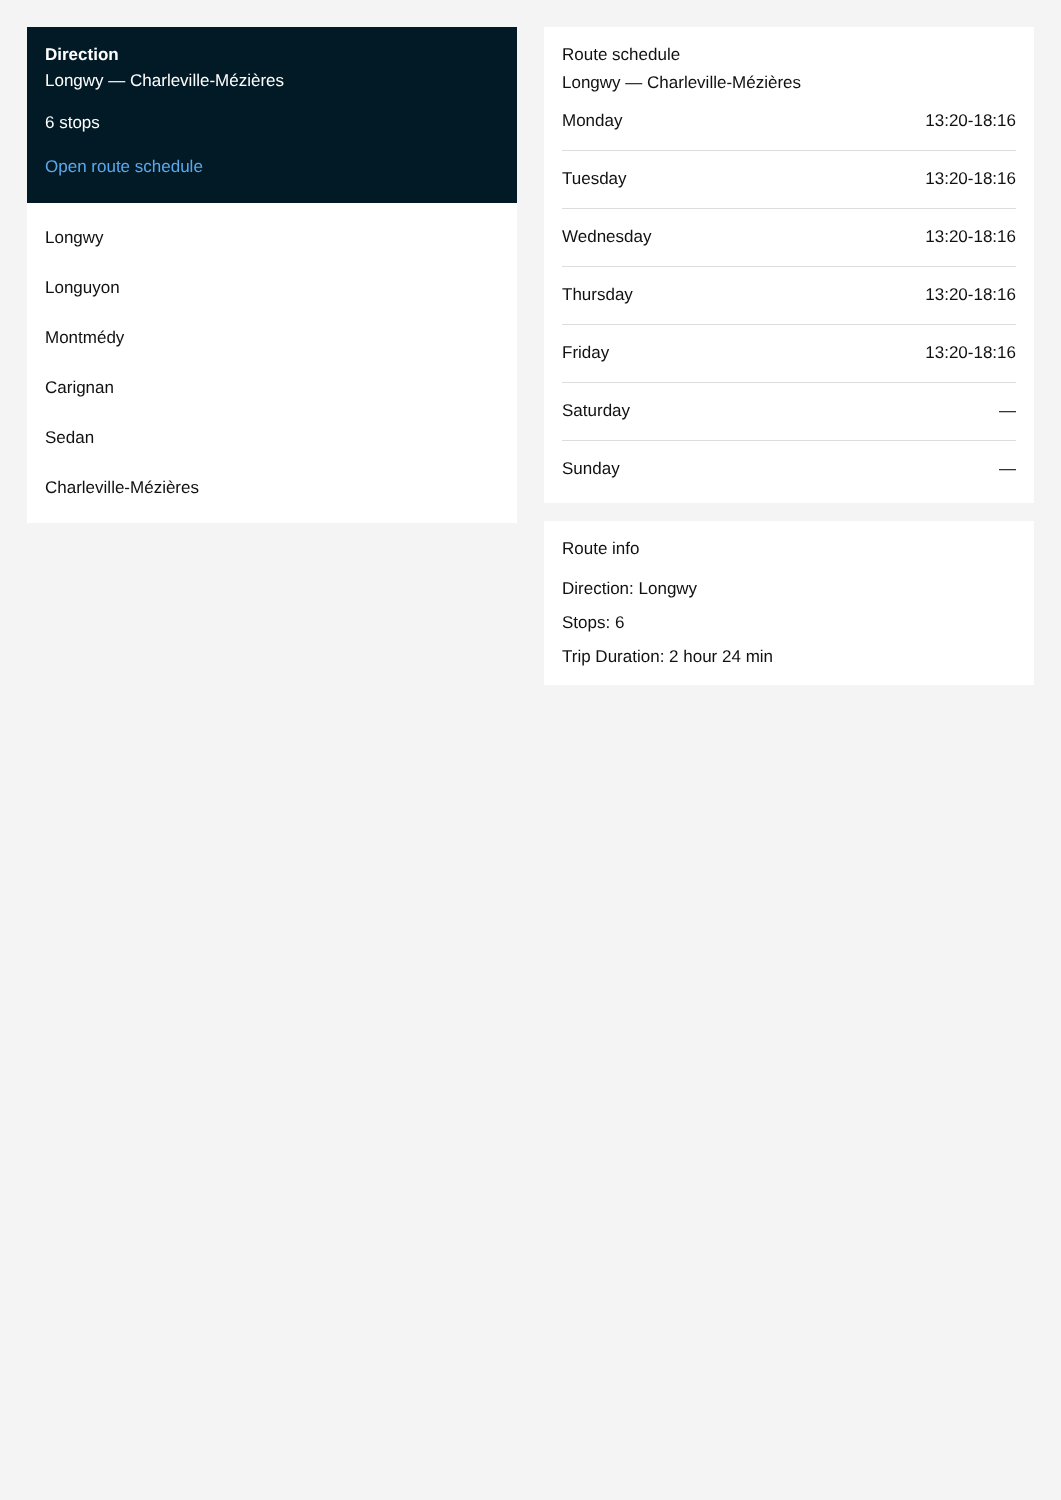Direction
Longwy — Charleville-Mézières
6 stops
Open route schedule
Longwy
Longuyon
Montmédy
Carignan
Sedan
Charleville-Mézières
Route schedule
Longwy — Charleville-Mézières
| Monday | 13:20-18:16 |
| Tuesday | 13:20-18:16 |
| Wednesday | 13:20-18:16 |
| Thursday | 13:20-18:16 |
| Friday | 13:20-18:16 |
| Saturday | — |
| Sunday | — |
Route info
Direction: Longwy
Stops: 6
Trip Duration: 2 hour 24 min